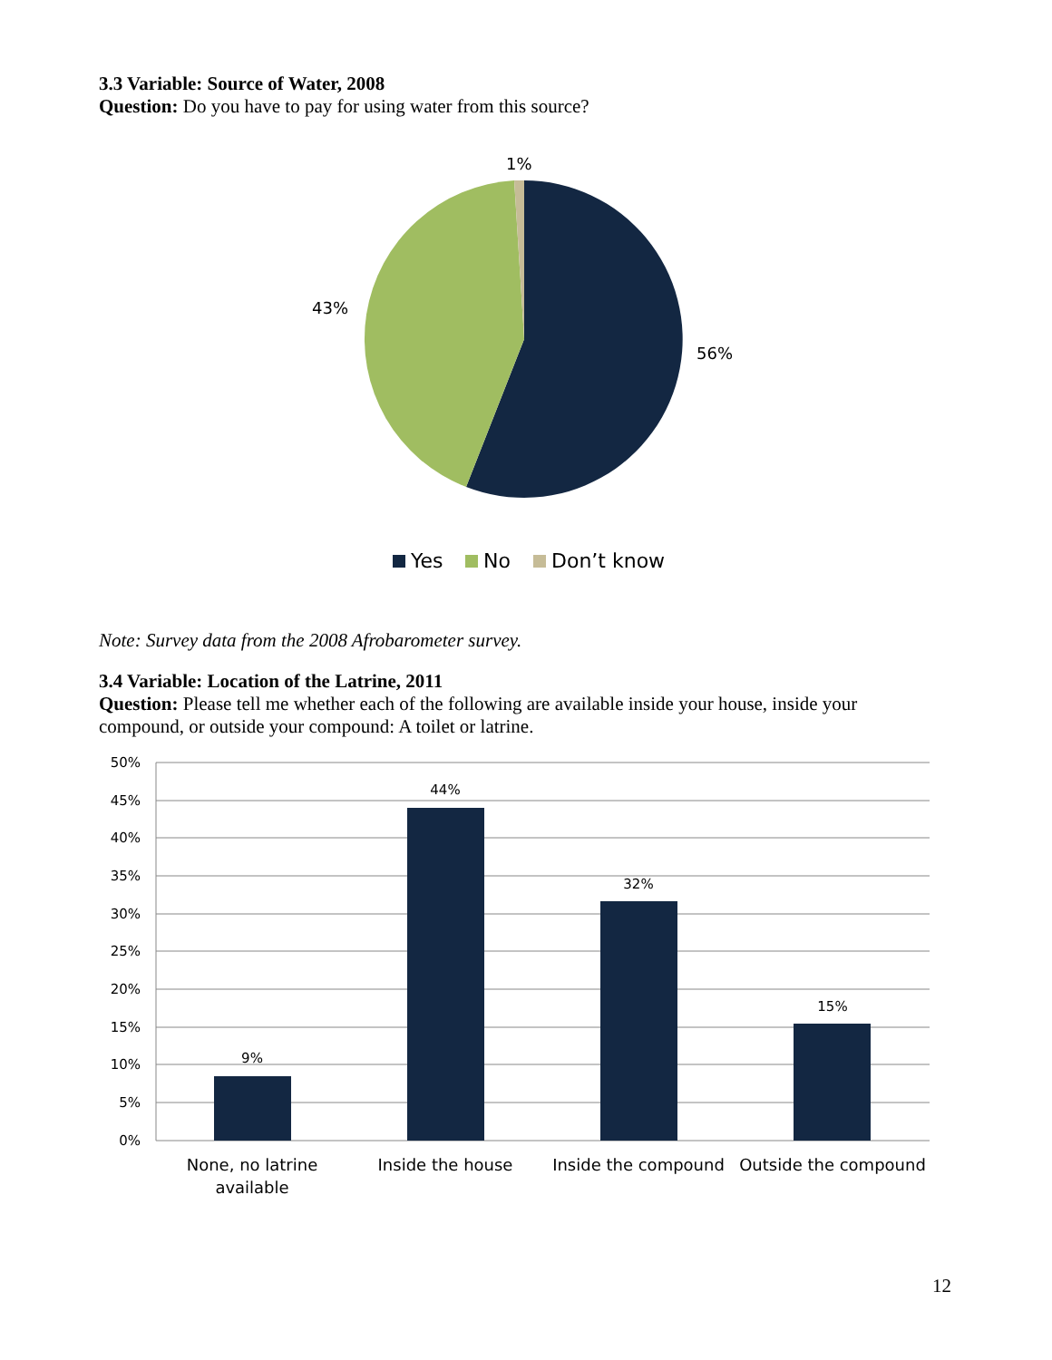3.3 Variable: Source of Water, 2008
Question: Do you have to pay for using water from this source?
1%
43%
56%
Yes
No
Don’t know
Note: Survey data from the 2008 Afrobarometer survey.
3.4 Variable: Location of the Latrine, 2011
Question: Please tell me whether each of the following are available inside your house, inside your compound, or outside your compound: A toilet or latrine.
50%
45%
40%
35%
30%
25%
20%
15%
10%
5%
0%
9%
44%
32%
15%
None, no latrine
available
Inside the house
Inside the compound
Outside the compound
12